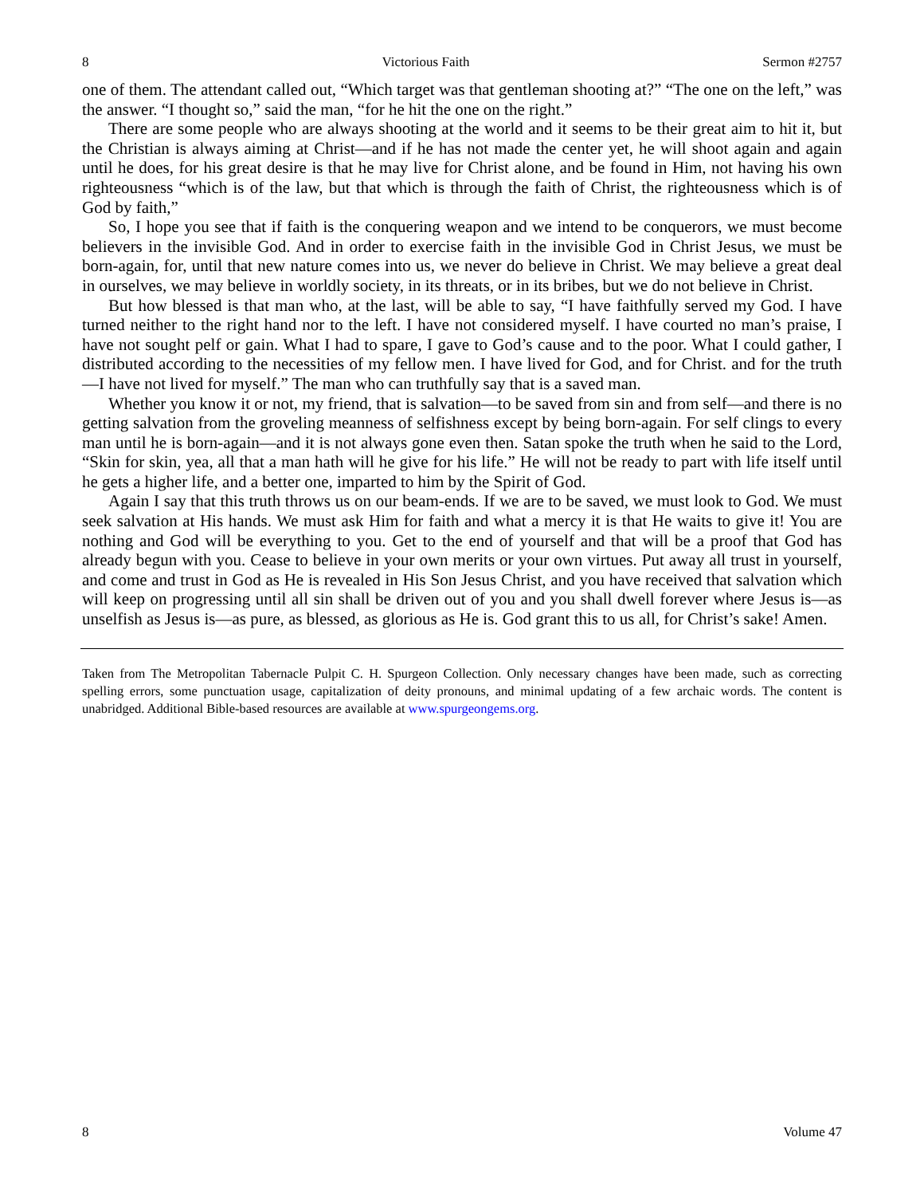8 Victorious Faith Sermon #2757
one of them. The attendant called out, “Which target was that gentleman shooting at?” “The one on the left,” was the answer. “I thought so,” said the man, “for he hit the one on the right.”
There are some people who are always shooting at the world and it seems to be their great aim to hit it, but the Christian is always aiming at Christ—and if he has not made the center yet, he will shoot again and again until he does, for his great desire is that he may live for Christ alone, and be found in Him, not having his own righteousness “which is of the law, but that which is through the faith of Christ, the righteousness which is of God by faith,”
So, I hope you see that if faith is the conquering weapon and we intend to be conquerors, we must become believers in the invisible God. And in order to exercise faith in the invisible God in Christ Jesus, we must be born-again, for, until that new nature comes into us, we never do believe in Christ. We may believe a great deal in ourselves, we may believe in worldly society, in its threats, or in its bribes, but we do not believe in Christ.
But how blessed is that man who, at the last, will be able to say, “I have faithfully served my God. I have turned neither to the right hand nor to the left. I have not considered myself. I have courted no man’s praise, I have not sought pelf or gain. What I had to spare, I gave to God’s cause and to the poor. What I could gather, I distributed according to the necessities of my fellow men. I have lived for God, and for Christ. and for the truth—I have not lived for myself.” The man who can truthfully say that is a saved man.
Whether you know it or not, my friend, that is salvation—to be saved from sin and from self—and there is no getting salvation from the groveling meanness of selfishness except by being born-again. For self clings to every man until he is born-again—and it is not always gone even then. Satan spoke the truth when he said to the Lord, “Skin for skin, yea, all that a man hath will he give for his life.” He will not be ready to part with life itself until he gets a higher life, and a better one, imparted to him by the Spirit of God.
Again I say that this truth throws us on our beam-ends. If we are to be saved, we must look to God. We must seek salvation at His hands. We must ask Him for faith and what a mercy it is that He waits to give it! You are nothing and God will be everything to you. Get to the end of yourself and that will be a proof that God has already begun with you. Cease to believe in your own merits or your own virtues. Put away all trust in yourself, and come and trust in God as He is revealed in His Son Jesus Christ, and you have received that salvation which will keep on progressing until all sin shall be driven out of you and you shall dwell forever where Jesus is—as unselfish as Jesus is—as pure, as blessed, as glorious as He is. God grant this to us all, for Christ’s sake! Amen.
Taken from The Metropolitan Tabernacle Pulpit C. H. Spurgeon Collection. Only necessary changes have been made, such as correcting spelling errors, some punctuation usage, capitalization of deity pronouns, and minimal updating of a few archaic words. The content is unabridged. Additional Bible-based resources are available at www.spurgeongems.org.
8 Volume 47